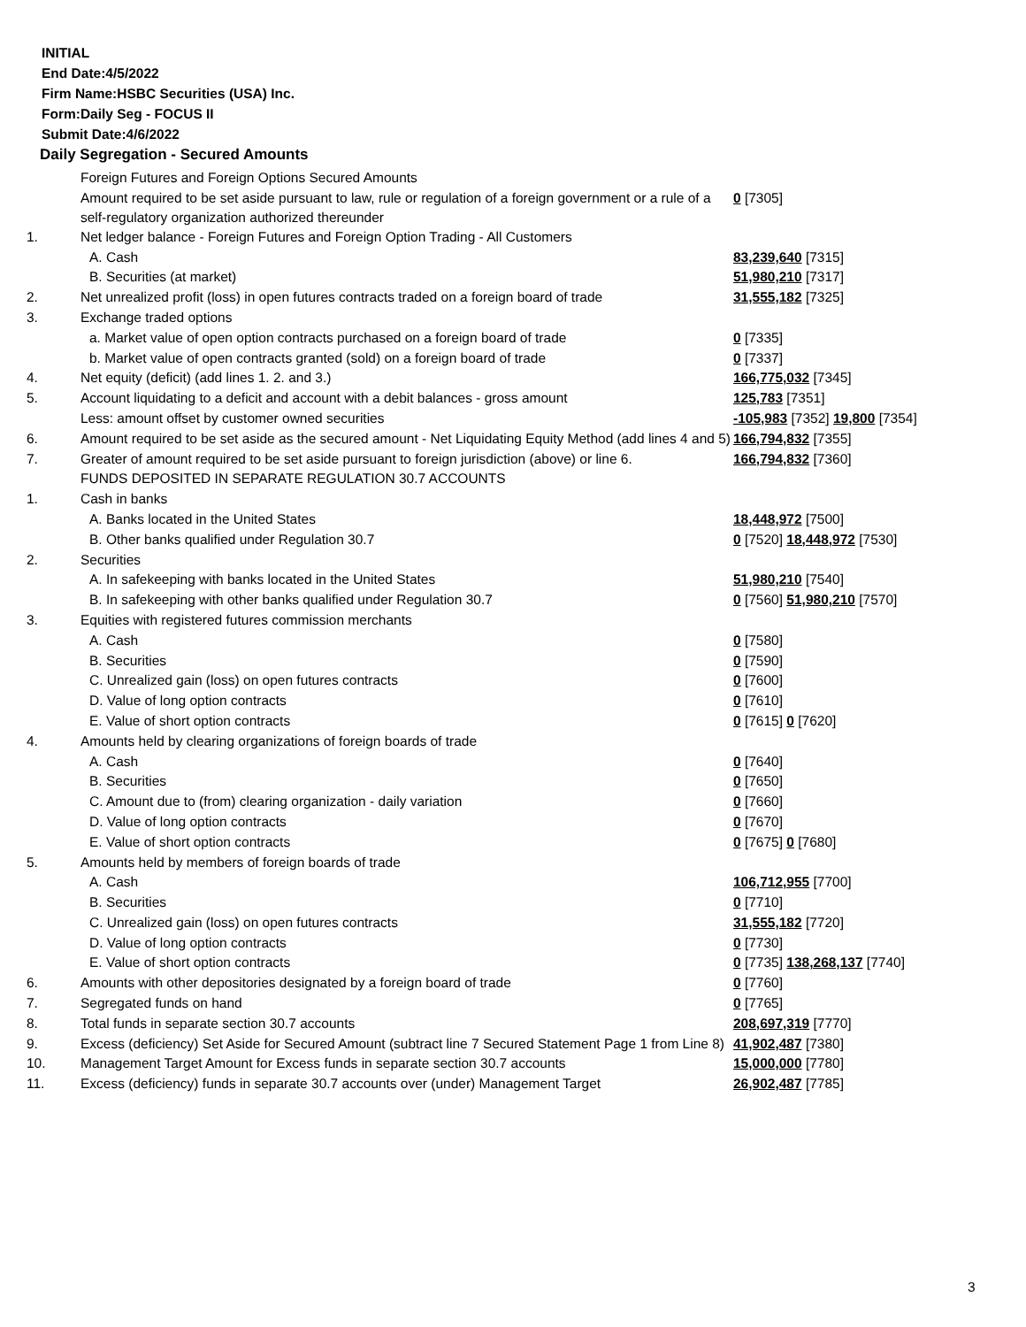INITIAL
End Date:4/5/2022
Firm Name:HSBC Securities (USA) Inc.
Form:Daily Seg - FOCUS II
Submit Date:4/6/2022
Daily Segregation - Secured Amounts
| | Foreign Futures and Foreign Options Secured Amounts | |
| | Amount required to be set aside pursuant to law, rule or regulation of a foreign government or a rule of a self-regulatory organization authorized thereunder | 0 [7305] |
| 1. | Net ledger balance - Foreign Futures and Foreign Option Trading - All Customers | |
| | A. Cash | 83,239,640 [7315] |
| | B. Securities (at market) | 51,980,210 [7317] |
| 2. | Net unrealized profit (loss) in open futures contracts traded on a foreign board of trade | 31,555,182 [7325] |
| 3. | Exchange traded options | |
| | a. Market value of open option contracts purchased on a foreign board of trade | 0 [7335] |
| | b. Market value of open contracts granted (sold) on a foreign board of trade | 0 [7337] |
| 4. | Net equity (deficit) (add lines 1. 2. and 3.) | 166,775,032 [7345] |
| 5. | Account liquidating to a deficit and account with a debit balances - gross amount | 125,783 [7351] |
| | Less: amount offset by customer owned securities | -105,983 [7352] 19,800 [7354] |
| 6. | Amount required to be set aside as the secured amount - Net Liquidating Equity Method (add lines 4 and 5) | 166,794,832 [7355] |
| 7. | Greater of amount required to be set aside pursuant to foreign jurisdiction (above) or line 6. | 166,794,832 [7360] |
| | FUNDS DEPOSITED IN SEPARATE REGULATION 30.7 ACCOUNTS | |
| 1. | Cash in banks | |
| | A. Banks located in the United States | 18,448,972 [7500] |
| | B. Other banks qualified under Regulation 30.7 | 0 [7520] 18,448,972 [7530] |
| 2. | Securities | |
| | A. In safekeeping with banks located in the United States | 51,980,210 [7540] |
| | B. In safekeeping with other banks qualified under Regulation 30.7 | 0 [7560] 51,980,210 [7570] |
| 3. | Equities with registered futures commission merchants | |
| | A. Cash | 0 [7580] |
| | B. Securities | 0 [7590] |
| | C. Unrealized gain (loss) on open futures contracts | 0 [7600] |
| | D. Value of long option contracts | 0 [7610] |
| | E. Value of short option contracts | 0 [7615] 0 [7620] |
| 4. | Amounts held by clearing organizations of foreign boards of trade | |
| | A. Cash | 0 [7640] |
| | B. Securities | 0 [7650] |
| | C. Amount due to (from) clearing organization - daily variation | 0 [7660] |
| | D. Value of long option contracts | 0 [7670] |
| | E. Value of short option contracts | 0 [7675] 0 [7680] |
| 5. | Amounts held by members of foreign boards of trade | |
| | A. Cash | 106,712,955 [7700] |
| | B. Securities | 0 [7710] |
| | C. Unrealized gain (loss) on open futures contracts | 31,555,182 [7720] |
| | D. Value of long option contracts | 0 [7730] |
| | E. Value of short option contracts | 0 [7735] 138,268,137 [7740] |
| 6. | Amounts with other depositories designated by a foreign board of trade | 0 [7760] |
| 7. | Segregated funds on hand | 0 [7765] |
| 8. | Total funds in separate section 30.7 accounts | 208,697,319 [7770] |
| 9. | Excess (deficiency) Set Aside for Secured Amount (subtract line 7 Secured Statement Page 1 from Line 8) | 41,902,487 [7380] |
| 10. | Management Target Amount for Excess funds in separate section 30.7 accounts | 15,000,000 [7780] |
| 11. | Excess (deficiency) funds in separate 30.7 accounts over (under) Management Target | 26,902,487 [7785] |
3